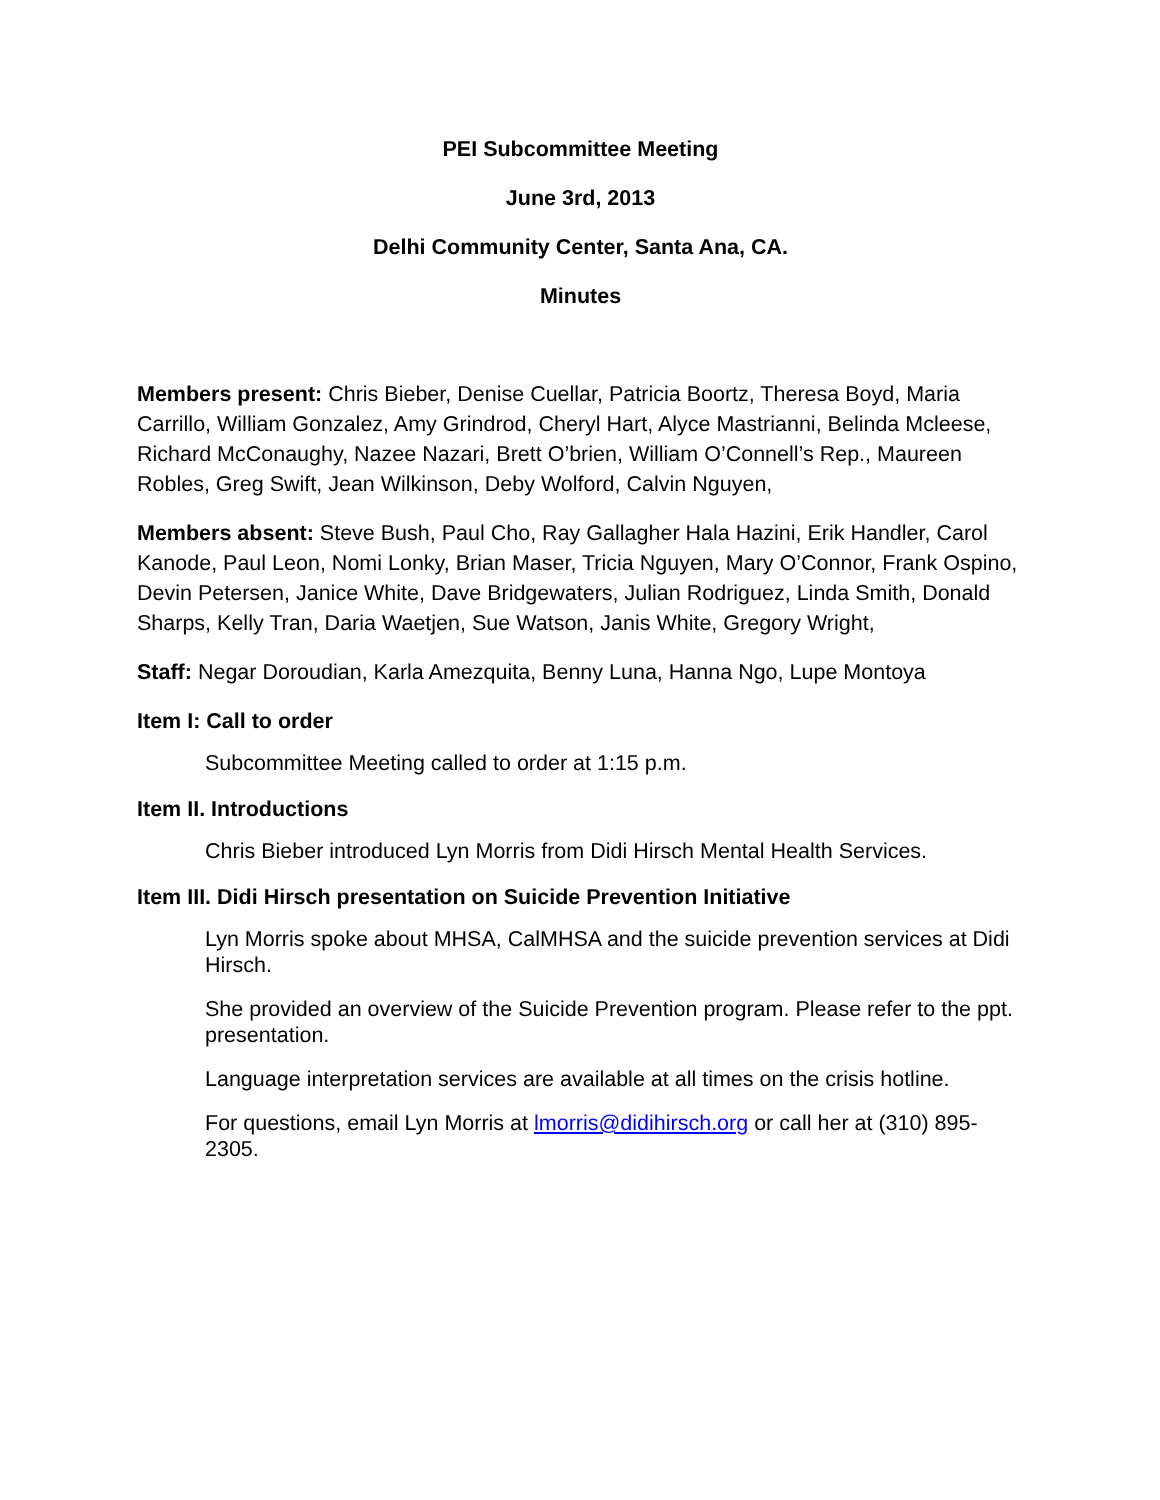PEI Subcommittee Meeting
June 3rd, 2013
Delhi Community Center, Santa Ana, CA.
Minutes
Members present: Chris Bieber, Denise Cuellar, Patricia Boortz, Theresa Boyd, Maria Carrillo, William Gonzalez, Amy Grindrod, Cheryl Hart, Alyce Mastrianni, Belinda Mcleese, Richard McConaughy, Nazee Nazari, Brett O’brien, William O’Connell’s Rep., Maureen Robles, Greg Swift, Jean Wilkinson, Deby Wolford, Calvin Nguyen,
Members absent: Steve Bush, Paul Cho, Ray Gallagher Hala Hazini, Erik Handler, Carol Kanode, Paul Leon, Nomi Lonky, Brian Maser, Tricia Nguyen, Mary O’Connor, Frank Ospino, Devin Petersen, Janice White, Dave Bridgewaters, Julian Rodriguez, Linda Smith, Donald Sharps, Kelly Tran, Daria Waetjen, Sue Watson, Janis White, Gregory Wright,
Staff: Negar Doroudian, Karla Amezquita, Benny Luna, Hanna Ngo, Lupe Montoya
Item I: Call to order
Subcommittee Meeting called to order at 1:15 p.m.
Item II. Introductions
Chris Bieber introduced Lyn Morris from Didi Hirsch Mental Health Services.
Item III. Didi Hirsch presentation on Suicide Prevention Initiative
Lyn Morris spoke about MHSA, CalMHSA and the suicide prevention services at Didi Hirsch.
She provided an overview of the Suicide Prevention program. Please refer to the ppt. presentation.
Language interpretation services are available at all times on the crisis hotline.
For questions, email Lyn Morris at lmorris@didihirsch.org or call her at (310) 895-2305.